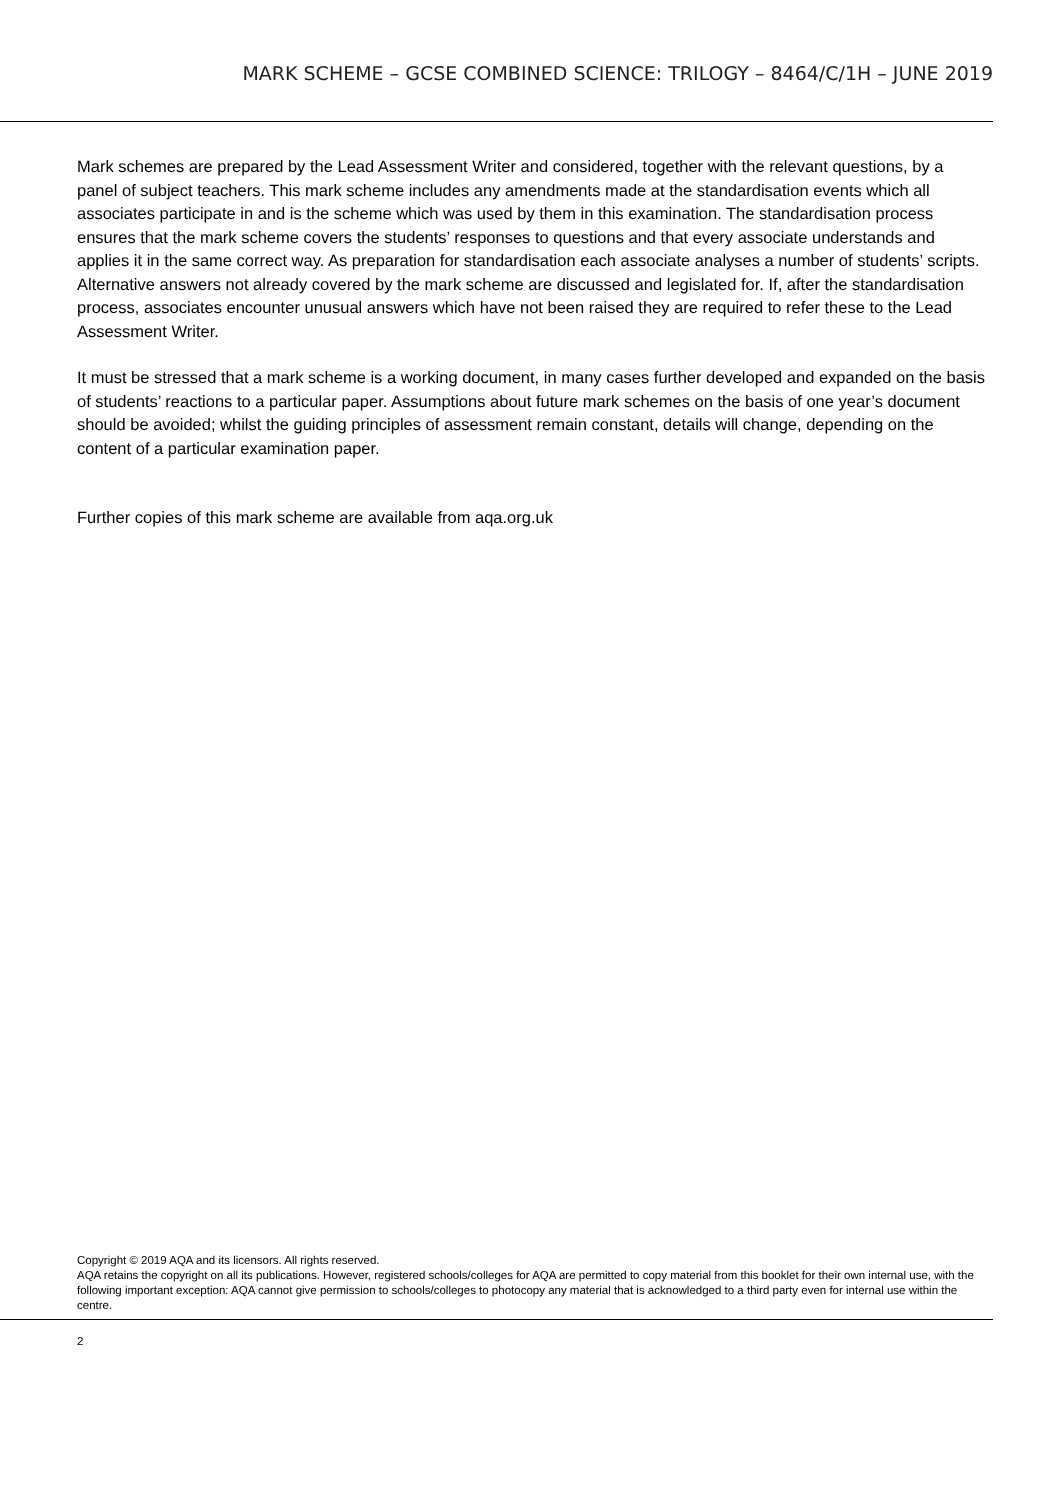MARK SCHEME – GCSE COMBINED SCIENCE: TRILOGY – 8464/C/1H – JUNE 2019
Mark schemes are prepared by the Lead Assessment Writer and considered, together with the relevant questions, by a panel of subject teachers. This mark scheme includes any amendments made at the standardisation events which all associates participate in and is the scheme which was used by them in this examination. The standardisation process ensures that the mark scheme covers the students’ responses to questions and that every associate understands and applies it in the same correct way. As preparation for standardisation each associate analyses a number of students’ scripts. Alternative answers not already covered by the mark scheme are discussed and legislated for. If, after the standardisation process, associates encounter unusual answers which have not been raised they are required to refer these to the Lead Assessment Writer.
It must be stressed that a mark scheme is a working document, in many cases further developed and expanded on the basis of students’ reactions to a particular paper. Assumptions about future mark schemes on the basis of one year’s document should be avoided; whilst the guiding principles of assessment remain constant, details will change, depending on the content of a particular examination paper.
Further copies of this mark scheme are available from aqa.org.uk
Copyright © 2019 AQA and its licensors. All rights reserved.
AQA retains the copyright on all its publications. However, registered schools/colleges for AQA are permitted to copy material from this booklet for their own internal use, with the following important exception: AQA cannot give permission to schools/colleges to photocopy any material that is acknowledged to a third party even for internal use within the centre.
2